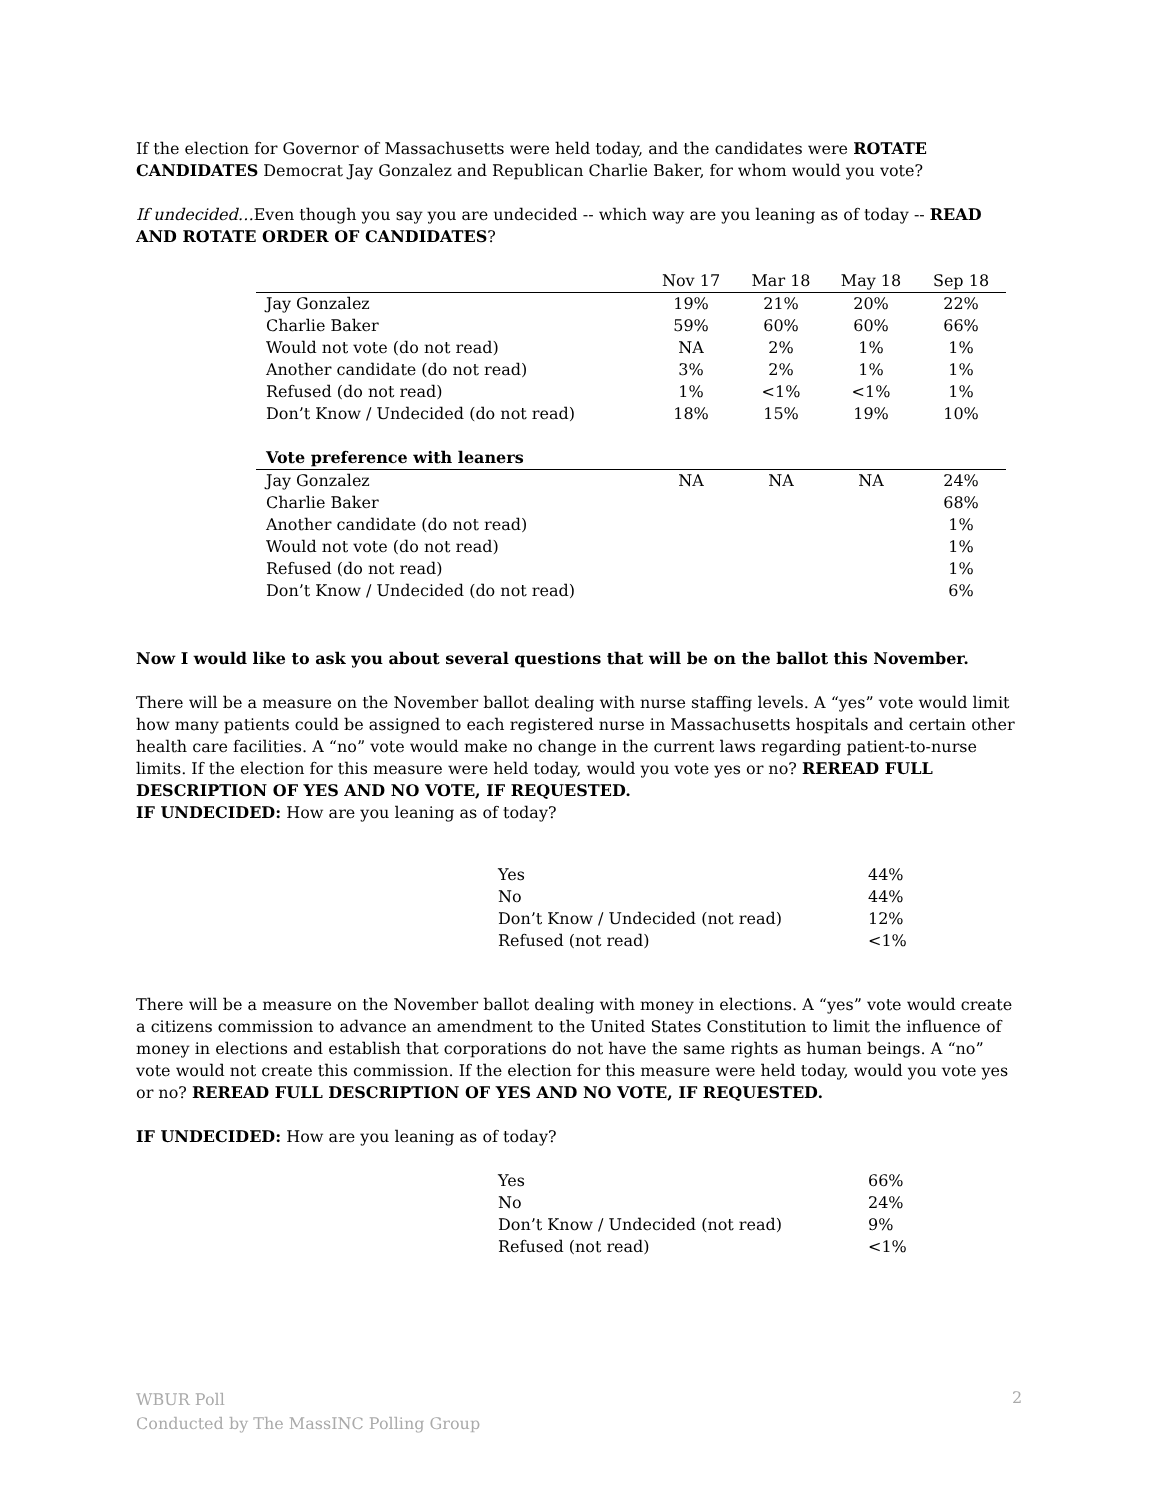If the election for Governor of Massachusetts were held today, and the candidates were ROTATE CANDIDATES Democrat Jay Gonzalez and Republican Charlie Baker, for whom would you vote?
If undecided…Even though you say you are undecided -- which way are you leaning as of today -- READ AND ROTATE ORDER OF CANDIDATES?
| | Nov 17 | Mar 18 | May 18 | Sep 18 |
| --- | --- | --- | --- | --- |
| Jay Gonzalez | 19% | 21% | 20% | 22% |
| Charlie Baker | 59% | 60% | 60% | 66% |
| Would not vote (do not read) | NA | 2% | 1% | 1% |
| Another candidate (do not read) | 3% | 2% | 1% | 1% |
| Refused (do not read) | 1% | <1% | <1% | 1% |
| Don’t Know / Undecided (do not read) | 18% | 15% | 19% | 10% |
| Vote preference with leaners | | | | |
| Jay Gonzalez | NA | NA | NA | 24% |
| Charlie Baker | | | | 68% |
| Another candidate (do not read) | | | | 1% |
| Would not vote (do not read) | | | | 1% |
| Refused (do not read) | | | | 1% |
| Don’t Know / Undecided (do not read) | | | | 6% |
Now I would like to ask you about several questions that will be on the ballot this November.
There will be a measure on the November ballot dealing with nurse staffing levels. A “yes” vote would limit how many patients could be assigned to each registered nurse in Massachusetts hospitals and certain other health care facilities. A “no” vote would make no change in the current laws regarding patient-to-nurse limits. If the election for this measure were held today, would you vote yes or no? REREAD FULL DESCRIPTION OF YES AND NO VOTE, IF REQUESTED.
IF UNDECIDED: How are you leaning as of today?
| Yes | 44% |
| No | 44% |
| Don’t Know / Undecided (not read) | 12% |
| Refused (not read) | <1% |
There will be a measure on the November ballot dealing with money in elections. A “yes” vote would create a citizens commission to advance an amendment to the United States Constitution to limit the influence of money in elections and establish that corporations do not have the same rights as human beings. A “no” vote would not create this commission. If the election for this measure were held today, would you vote yes or no? REREAD FULL DESCRIPTION OF YES AND NO VOTE, IF REQUESTED.
IF UNDECIDED: How are you leaning as of today?
| Yes | 66% |
| No | 24% |
| Don’t Know / Undecided (not read) | 9% |
| Refused (not read) | <1% |
WBUR Poll
Conducted by The MassINC Polling Group
2